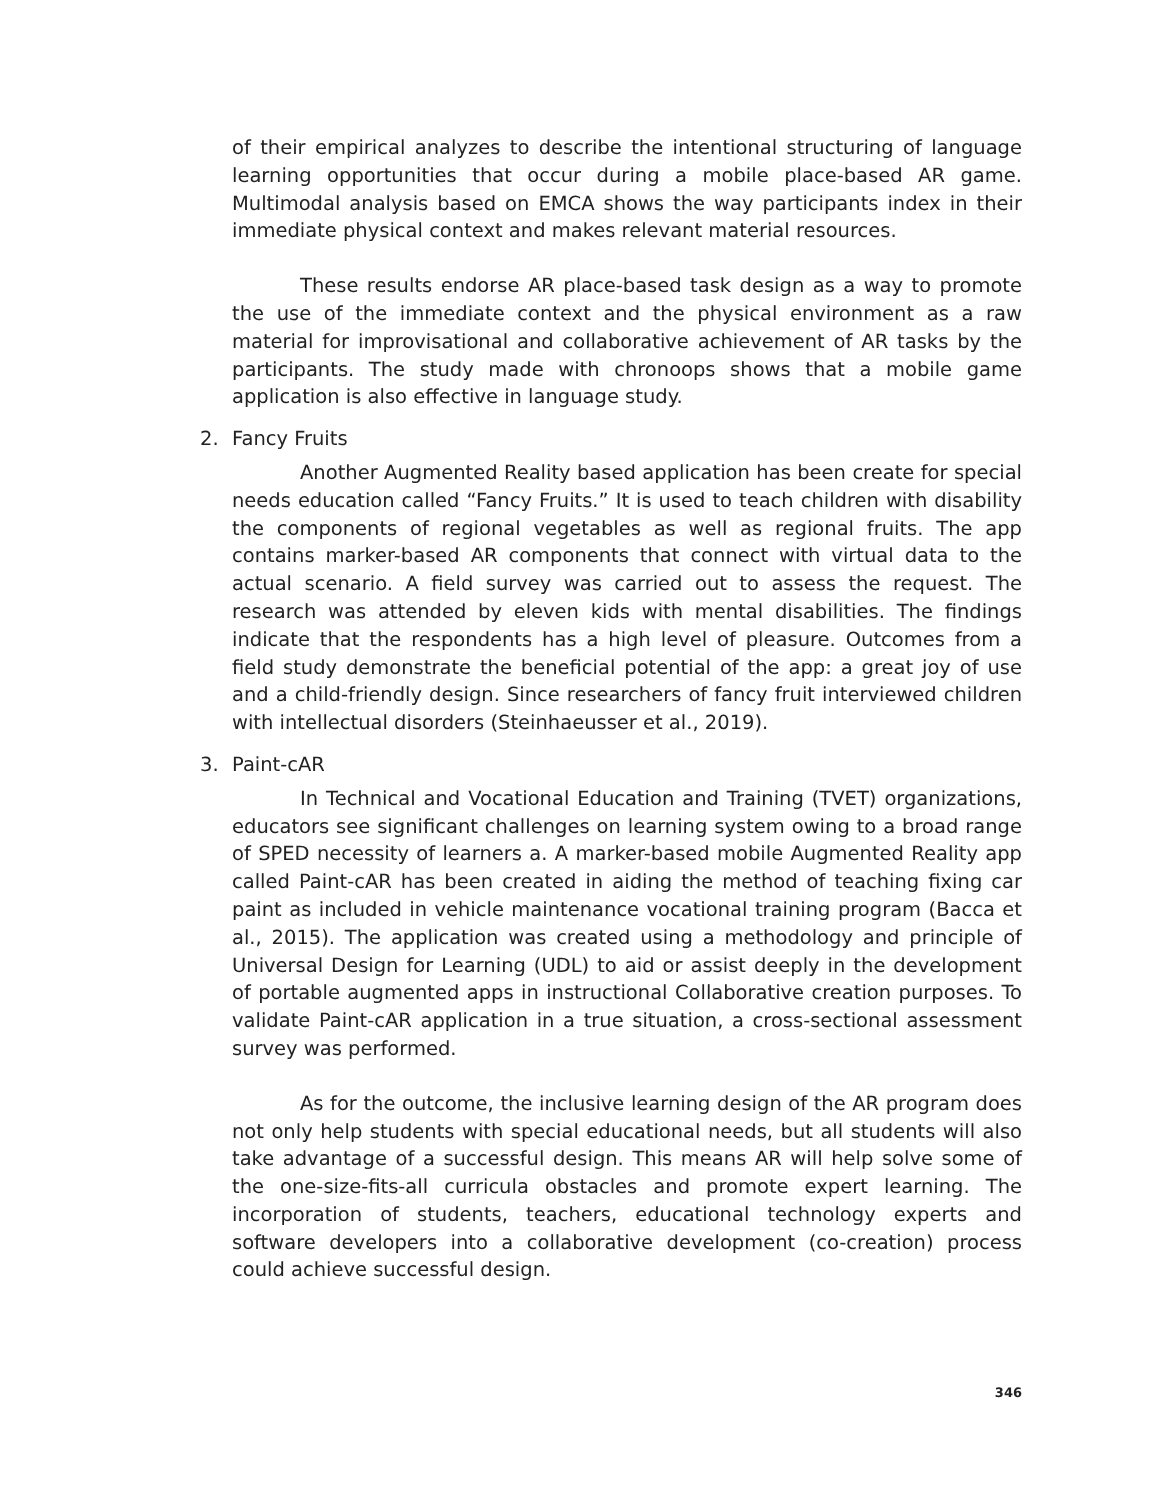of their empirical analyzes to describe the intentional structuring of language learning opportunities that occur during a mobile place-based AR game. Multimodal analysis based on EMCA shows the way participants index in their immediate physical context and makes relevant material resources.
These results endorse AR place-based task design as a way to promote the use of the immediate context and the physical environment as a raw material for improvisational and collaborative achievement of AR tasks by the participants. The study made with chronoops shows that a mobile game application is also effective in language study.
2. Fancy Fruits
Another Augmented Reality based application has been create for special needs education called “Fancy Fruits.” It is used to teach children with disability the components of regional vegetables as well as regional fruits. The app contains marker-based AR components that connect with virtual data to the actual scenario. A field survey was carried out to assess the request. The research was attended by eleven kids with mental disabilities. The findings indicate that the respondents has a high level of pleasure. Outcomes from a field study demonstrate the beneficial potential of the app: a great joy of use and a child-friendly design. Since researchers of fancy fruit interviewed children with intellectual disorders (Steinhaeusser et al., 2019).
3. Paint-cAR
In Technical and Vocational Education and Training (TVET) organizations, educators see significant challenges on learning system owing to a broad range of SPED necessity of learners a. A marker-based mobile Augmented Reality app called Paint-cAR has been created in aiding the method of teaching fixing car paint as included in vehicle maintenance vocational training program (Bacca et al., 2015). The application was created using a methodology and principle of Universal Design for Learning (UDL) to aid or assist deeply in the development of portable augmented apps in instructional Collaborative creation purposes. To validate Paint-cAR application in a true situation, a cross-sectional assessment survey was performed.
As for the outcome, the inclusive learning design of the AR program does not only help students with special educational needs, but all students will also take advantage of a successful design. This means AR will help solve some of the one-size-fits-all curricula obstacles and promote expert learning. The incorporation of students, teachers, educational technology experts and software developers into a collaborative development (co-creation) process could achieve successful design.
346